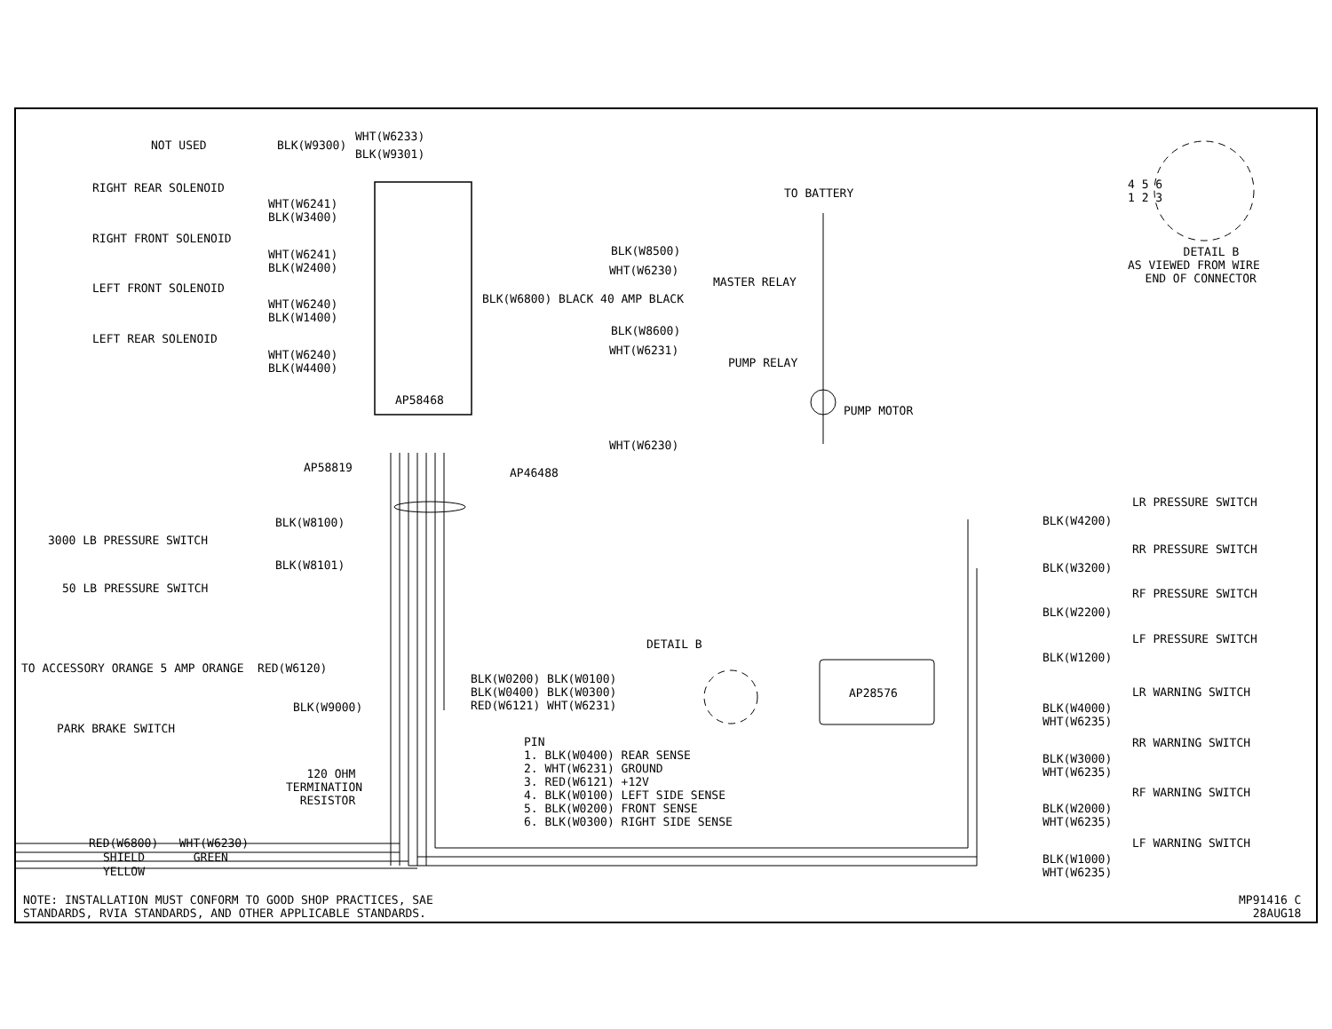NOT USED
BLK(W9300)
WHT(W6233)
BLK(W9301)
RIGHT REAR SOLENOID
WHT(W6241)
BLK(W3400)
RIGHT FRONT SOLENOID
WHT(W6241)
BLK(W2400)
LEFT FRONT SOLENOID
WHT(W6240)
BLK(W1400)
LEFT REAR SOLENOID
WHT(W6240)
BLK(W4400)
AP58468
TO BATTERY
BLK(W8500)
WHT(W6230)
MASTER RELAY
BLK(W6800) BLACK 40 AMP BLACK
BLK(W8600)
WHT(W6231)
PUMP RELAY
PUMP MOTOR
WHT(W6230)
AP58819
AP46488
4 5 6
1 2 3
DETAIL B AS VIEWED FROM WIRE END OF CONNECTOR
BLK(W8100)
3000 LB PRESSURE SWITCH
BLK(W8101)
50 LB PRESSURE SWITCH
LR PRESSURE SWITCH
BLK(W4200)
RR PRESSURE SWITCH
BLK(W3200)
RF PRESSURE SWITCH
BLK(W2200)
LF PRESSURE SWITCH
BLK(W1200)
DETAIL B
TO ACCESSORY ORANGE 5 AMP ORANGE RED(W6120)
BLK(W0200) BLK(W0100)
BLK(W0400) BLK(W0300)
RED(W6121) WHT(W6231)
AP28576
BLK(W9000)
PARK BRAKE SWITCH
LR WARNING SWITCH
BLK(W4000)
WHT(W6235)
RR WARNING SWITCH
BLK(W3000)
WHT(W6235)
RF WARNING SWITCH
BLK(W2000)
WHT(W6235)
LF WARNING SWITCH
BLK(W1000)
WHT(W6235)
PIN 1. BLK(W0400) REAR SENSE 2. WHT(W6231) GROUND 3. RED(W6121) +12V 4. BLK(W0100) LEFT SIDE SENSE 5. BLK(W0200) FRONT SENSE 6. BLK(W0300) RIGHT SIDE SENSE
120 OHM TERMINATION RESISTOR
RED(W6800) WHT(W6230)
SHIELD GREEN
YELLOW
NOTE: INSTALLATION MUST CONFORM TO GOOD SHOP PRACTICES, SAE STANDARDS, RVIA STANDARDS, AND OTHER APPLICABLE STANDARDS.
MP91416 C 28AUG18